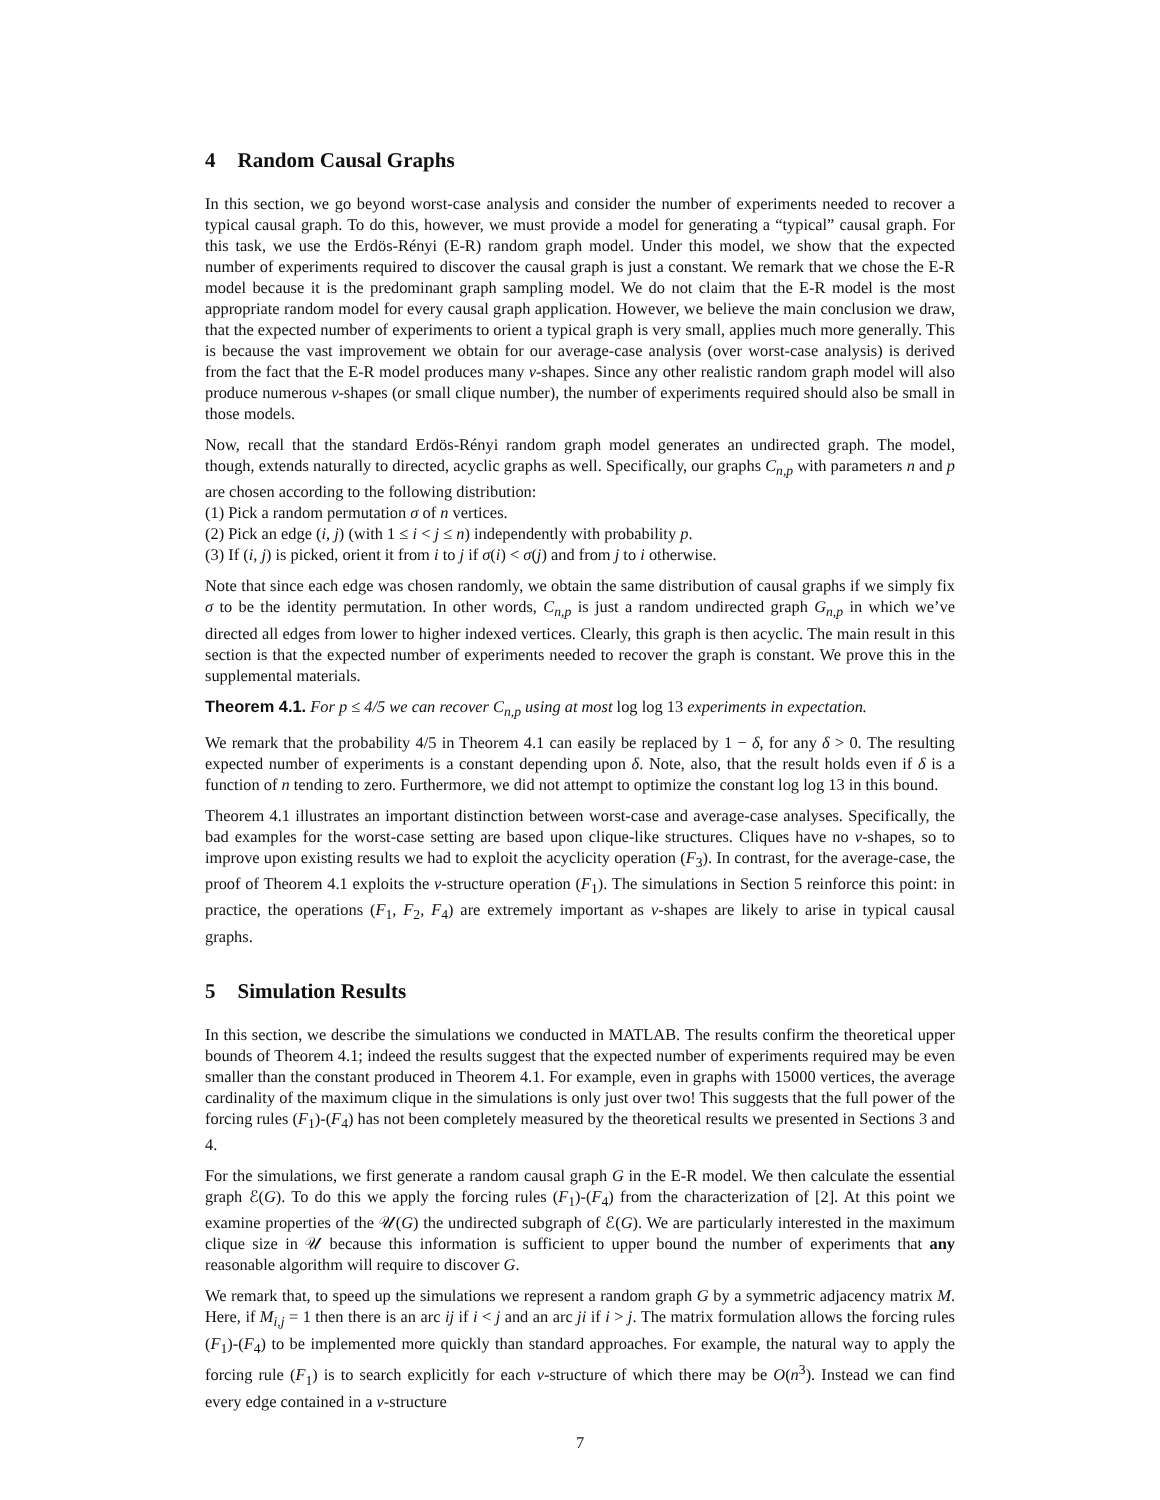4 Random Causal Graphs
In this section, we go beyond worst-case analysis and consider the number of experiments needed to recover a typical causal graph. To do this, however, we must provide a model for generating a “typical” causal graph. For this task, we use the Erdös-Rényi (E-R) random graph model. Under this model, we show that the expected number of experiments required to discover the causal graph is just a constant. We remark that we chose the E-R model because it is the predominant graph sampling model. We do not claim that the E-R model is the most appropriate random model for every causal graph application. However, we believe the main conclusion we draw, that the expected number of experiments to orient a typical graph is very small, applies much more generally. This is because the vast improvement we obtain for our average-case analysis (over worst-case analysis) is derived from the fact that the E-R model produces many v-shapes. Since any other realistic random graph model will also produce numerous v-shapes (or small clique number), the number of experiments required should also be small in those models.
Now, recall that the standard Erdös-Rényi random graph model generates an undirected graph. The model, though, extends naturally to directed, acyclic graphs as well. Specifically, our graphs C<sub>n,p</sub> with parameters n and p are chosen according to the following distribution:
(1) Pick a random permutation σ of n vertices.
(2) Pick an edge (i, j) (with 1 ≤ i < j ≤ n) independently with probability p.
(3) If (i, j) is picked, orient it from i to j if σ(i) < σ(j) and from j to i otherwise.
Note that since each edge was chosen randomly, we obtain the same distribution of causal graphs if we simply fix σ to be the identity permutation. In other words, C<sub>n,p</sub> is just a random undirected graph G<sub>n,p</sub> in which we’ve directed all edges from lower to higher indexed vertices. Clearly, this graph is then acyclic. The main result in this section is that the expected number of experiments needed to recover the graph is constant. We prove this in the supplemental materials.
Theorem 4.1. For p ≤ 4/5 we can recover C<sub>n,p</sub> using at most log log 13 experiments in expectation.
We remark that the probability 4/5 in Theorem 4.1 can easily be replaced by 1 − δ, for any δ > 0. The resulting expected number of experiments is a constant depending upon δ. Note, also, that the result holds even if δ is a function of n tending to zero. Furthermore, we did not attempt to optimize the constant log log 13 in this bound.
Theorem 4.1 illustrates an important distinction between worst-case and average-case analyses. Specifically, the bad examples for the worst-case setting are based upon clique-like structures. Cliques have no v-shapes, so to improve upon existing results we had to exploit the acyclicity operation (F<sub>3</sub>). In contrast, for the average-case, the proof of Theorem 4.1 exploits the v-structure operation (F<sub>1</sub>). The simulations in Section 5 reinforce this point: in practice, the operations (F<sub>1</sub>, F<sub>2</sub>, F<sub>4</sub>) are extremely important as v-shapes are likely to arise in typical causal graphs.
5 Simulation Results
In this section, we describe the simulations we conducted in MATLAB. The results confirm the theoretical upper bounds of Theorem 4.1; indeed the results suggest that the expected number of experiments required may be even smaller than the constant produced in Theorem 4.1. For example, even in graphs with 15000 vertices, the average cardinality of the maximum clique in the simulations is only just over two! This suggests that the full power of the forcing rules (F<sub>1</sub>)-(F<sub>4</sub>) has not been completely measured by the theoretical results we presented in Sections 3 and 4.
For the simulations, we first generate a random causal graph G in the E-R model. We then calculate the essential graph ℰ(G). To do this we apply the forcing rules (F<sub>1</sub>)-(F<sub>4</sub>) from the characterization of [2]. At this point we examine properties of the 𝒰(G) the undirected subgraph of ℰ(G). We are particularly interested in the maximum clique size in 𝒰 because this information is sufficient to upper bound the number of experiments that any reasonable algorithm will require to discover G.
We remark that, to speed up the simulations we represent a random graph G by a symmetric adjacency matrix M. Here, if M<sub>i,j</sub> = 1 then there is an arc ij if i < j and an arc ji if i > j. The matrix formulation allows the forcing rules (F<sub>1</sub>)-(F<sub>4</sub>) to be implemented more quickly than standard approaches. For example, the natural way to apply the forcing rule (F<sub>1</sub>) is to search explicitly for each v-structure of which there may be O(n<sup>3</sup>). Instead we can find every edge contained in a v-structure
7